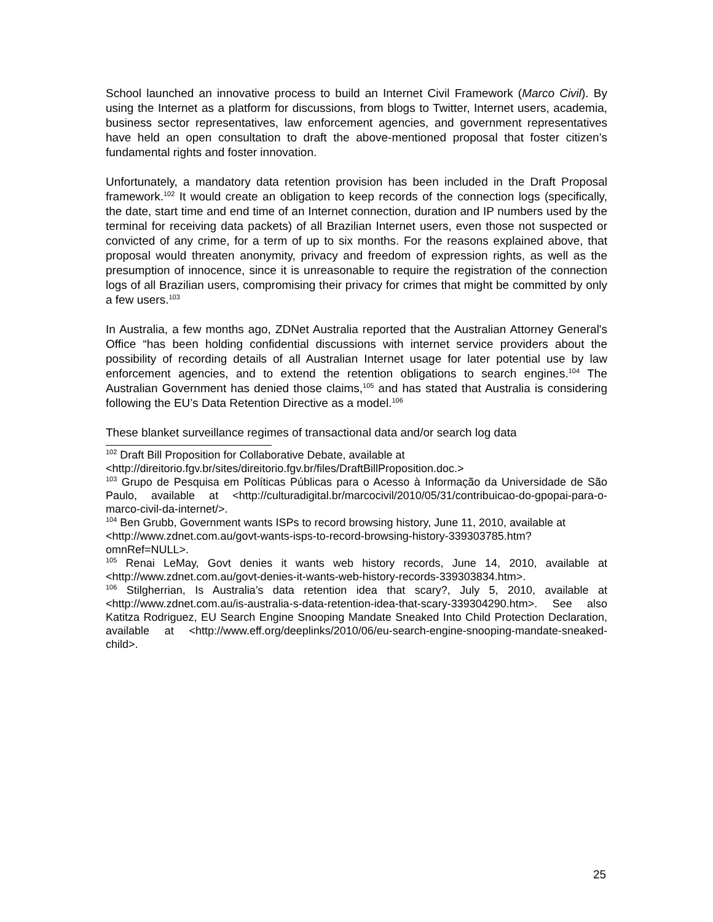School launched an innovative process to build an Internet Civil Framework (Marco Civil). By using the Internet as a platform for discussions, from blogs to Twitter, Internet users, academia, business sector representatives, law enforcement agencies, and government representatives have held an open consultation to draft the above-mentioned proposal that foster citizen’s fundamental rights and foster innovation.
Unfortunately, a mandatory data retention provision has been included in the Draft Proposal framework.<sup>102</sup> It would create an obligation to keep records of the connection logs (specifically, the date, start time and end time of an Internet connection, duration and IP numbers used by the terminal for receiving data packets) of all Brazilian Internet users, even those not suspected or convicted of any crime, for a term of up to six months. For the reasons explained above, that proposal would threaten anonymity, privacy and freedom of expression rights, as well as the presumption of innocence, since it is unreasonable to require the registration of the connection logs of all Brazilian users, compromising their privacy for crimes that might be committed by only a few users.<sup>103</sup>
In Australia, a few months ago, ZDNet Australia reported that the Australian Attorney General's Office “has been holding confidential discussions with internet service providers about the possibility of recording details of all Australian Internet usage for later potential use by law enforcement agencies, and to extend the retention obligations to search engines.<sup>104</sup> The Australian Government has denied those claims,<sup>105</sup> and has stated that Australia is considering following the EU’s Data Retention Directive as a model.<sup>106</sup>
These blanket surveillance regimes of transactional data and/or search log data
<sup>102</sup> Draft Bill Proposition for Collaborative Debate, available at
<http://direitorio.fgv.br/sites/direitorio.fgv.br/files/DraftBillProposition.doc.>
<sup>103</sup> Grupo de Pesquisa em Políticas Públicas para o Acesso à Informação da Universidade de São Paulo, available at <http://culturadigital.br/marcocivil/2010/05/31/contribuicao-do-gpopai-para-o-marco-civil-da-internet/>.
<sup>104</sup> Ben Grubb, Government wants ISPs to record browsing history, June 11, 2010, available at
<http://www.zdnet.com.au/govt-wants-isps-to-record-browsing-history-339303785.htm?omnRef=NULL>.
<sup>105</sup> Renai LeMay, Govt denies it wants web history records, June 14, 2010, available at <http://www.zdnet.com.au/govt-denies-it-wants-web-history-records-339303834.htm>.
<sup>106</sup> Stilgherrian, Is Australia’s data retention idea that scary?, July 5, 2010, available at <http://www.zdnet.com.au/is-australia-s-data-retention-idea-that-scary-339304290.htm>. See also Katitza Rodriguez, EU Search Engine Snooping Mandate Sneaked Into Child Protection Declaration, available at <http://www.eff.org/deeplinks/2010/06/eu-search-engine-snooping-mandate-sneaked-child>.
25